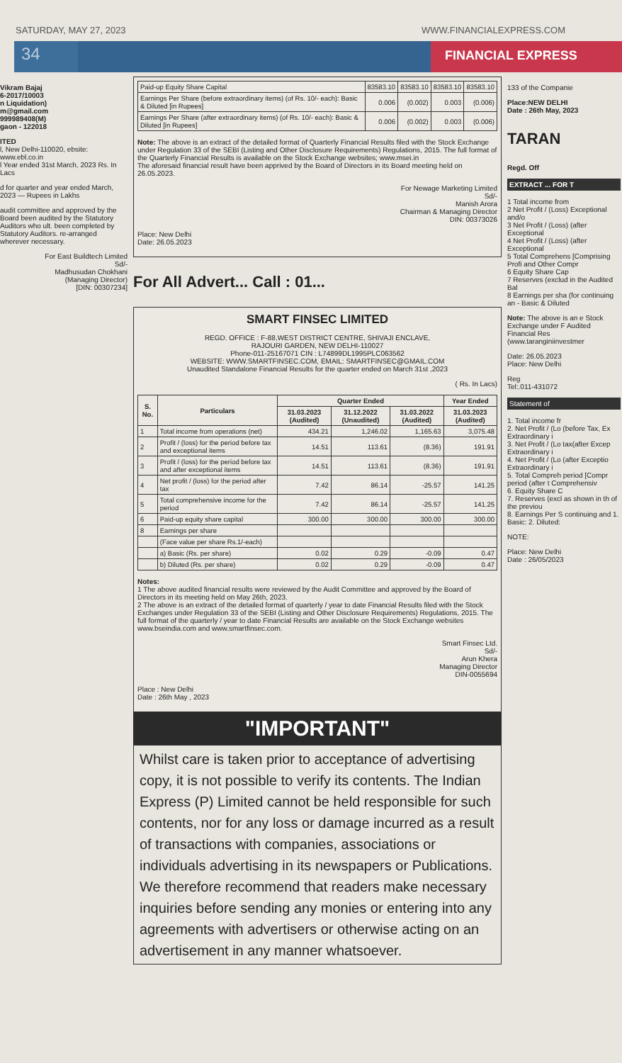SATURDAY, MAY 27, 2023 WWW.FINANCIALEXPRESS.COM
34
FINANCIAL EXPRESS
Vikram Bajaj
6-2017/10003
n Liquidation)
m@gmail.com
999989408(M)
gaon - 122018
ITED
l, New Delhi-110020, ebsite: www.ebl.co.in
l Year ended 31st March, 2023 Rs. In Lacs
d for quarter and year ended March, 2023 — Rupees in Lakhs
audit committee and approved by the Board been audited by the Statutory Auditors who ult. been completed by Statutory Auditors. re-arranged wherever necessary.
For East Buildtech Limited
Sd/-
Madhusudan Chokhani
(Managing Director)
[DIN: 00307234]
| Paid-up Equity Share Capital | 83583.10 | 83583.10 | 83583.10 | 83583.10 |
| Earnings Per Share (before extraordinary items) (of Rs. 10/- each): Basic & Diluted [in Rupees] | 0.006 | (0.002) | 0.003 | (0.006) |
| Earnings Per Share (after extraordinary items) (of Rs. 10/- each): Basic & Diluted [in Rupees] | 0.006 | (0.002) | 0.003 | (0.006) |
Note: The above is an extract of the detailed format of Quarterly Financial Results filed with the Stock Exchange under Regulation 33 of the SEBI (Listing and Other Disclosure Requirements) Regulations, 2015. The full format of the Quarterly Financial Results is available on the Stock Exchange websites; www.msei.in
The aforesaid financial result have been apprived by the Board of Directors in its Board meeting held on 26.05.2023.
For Newage Marketing Limited
Sd/-
Manish Arora
Chairman & Managing Director
DIN: 00373026
Place: New Delhi
Date: 26.05.2023
For All Advert... Call : 01...
SMART FINSEC LIMITED
REGD. OFFICE : F-88,WEST DISTRICT CENTRE, SHIVAJI ENCLAVE,
RAJOURI GARDEN, NEW DELHI-110027
Phone-011-25167071 CIN : L74899DL1995PLC063562
WEBSITE: WWW.SMARTFINSEC.COM, EMAIL: SMARTFINSEC@GMAIL.COM
Unaudited Standalone Financial Results for the quarter ended on March 31st ,2023
( Rs. In Lacs)
| S. No. | Particulars | Quarter Ended | | | Year Ended |
| --- | --- | --- | --- | --- | --- |
| | | 31.03.2023 (Audited) | 31.12.2022 (Unaudited) | 31.03.2022 (Audited) | 31.03.2023 (Audited) |
| 1 | Total income from operations (net) | 434.21 | 1,246.02 | 1,165.63 | 3,075.48 |
| 2 | Profit / (loss) for the period before tax and exceptional items | 14.51 | 113.61 | (8.36) | 191.91 |
| 3 | Profit / (loss) for the period before tax and after exceptional items | 14.51 | 113.61 | (8.36) | 191.91 |
| 4 | Net profit / (loss) for the period after tax | 7.42 | 86.14 | -25.57 | 141.25 |
| 5 | Total comprehensive income for the period | 7.42 | 86.14 | -25.57 | 141.25 |
| 6 | Paid-up equity share capital | 300.00 | 300.00 | 300.00 | 300.00 |
| 8 | Earnings per share | | | | |
| | (Face value per share Rs.1/-each) | | | | |
| | a) Basic (Rs. per share) | 0.02 | 0.29 | -0.09 | 0.47 |
| | b) Diluted (Rs. per share) | 0.02 | 0.29 | -0.09 | 0.47 |
Notes:
1 The above audited financial results were reviewed by the Audit Committee and approved by the Board of Directors in its meeting held on May 26th, 2023.
2 The above is an extract of the detailed format of quarterly / year to date Financial Results filed with the Stock Exchanges under Regulation 33 of the SEBI (Listing and Other Disclosure Requirements) Regulations, 2015. The full format of the quarterly / year to date Financial Results are available on the Stock Exchange websites www.bseindia.com and www.smartfinsec.com.
Smart Finsec Ltd.
Sd/-
Arun Khera
Managing Director
DIN-0055694
Place : New Delhi
Date : 26th May , 2023
"IMPORTANT"
Whilst care is taken prior to acceptance of advertising copy, it is not possible to verify its contents. The Indian Express (P) Limited cannot be held responsible for such contents, nor for any loss or damage incurred as a result of transactions with companies, associations or individuals advertising in its newspapers or Publications. We therefore recommend that readers make necessary inquiries before sending any monies or entering into any agreements with advertisers or otherwise acting on an advertisement in any manner whatsoever.
133 of the Companie
Place:NEW DELHI
Date : 26th May, 2023
TARAN
Regd. Off
EXTRACT ... FOR T
1 Total income from
2 Net Profit / (Loss) Exceptional and/o
3 Net Profit / (Loss) (after Exceptional
4 Net Profit / (Loss) (after Exceptional
5 Total Comprehens [Comprising Profi and Other Compr
6 Equity Share Cap
7 Reserves (exclud in the Audited Bal
8 Earnings per sha (for continuing an - Basic & Diluted
Note: The above is an e Stock Exchange under F Audited Financial Res (www.taranginiinvestmer
Date: 26.05.2023
Place: New Delhi
Reg
Tel:.011-431072
Statement of
1. Total income fr
2. Net Profit / (Lo (before Tax, Ex Extraordinary i
3. Net Profit / (Lo tax(after Excep Extraordinary i
4. Net Profit / (Lo (after Exceptio Extraordinary i
5. Total Compreh period [Compr period (after t Comprehensiv
6. Equity Share C
7. Reserves (excl as shown in th of the previou
8. Earnings Per S continuing and 1. Basic: 2. Diluted:
NOTE:
Place: New Delhi
Date : 26/05/2023